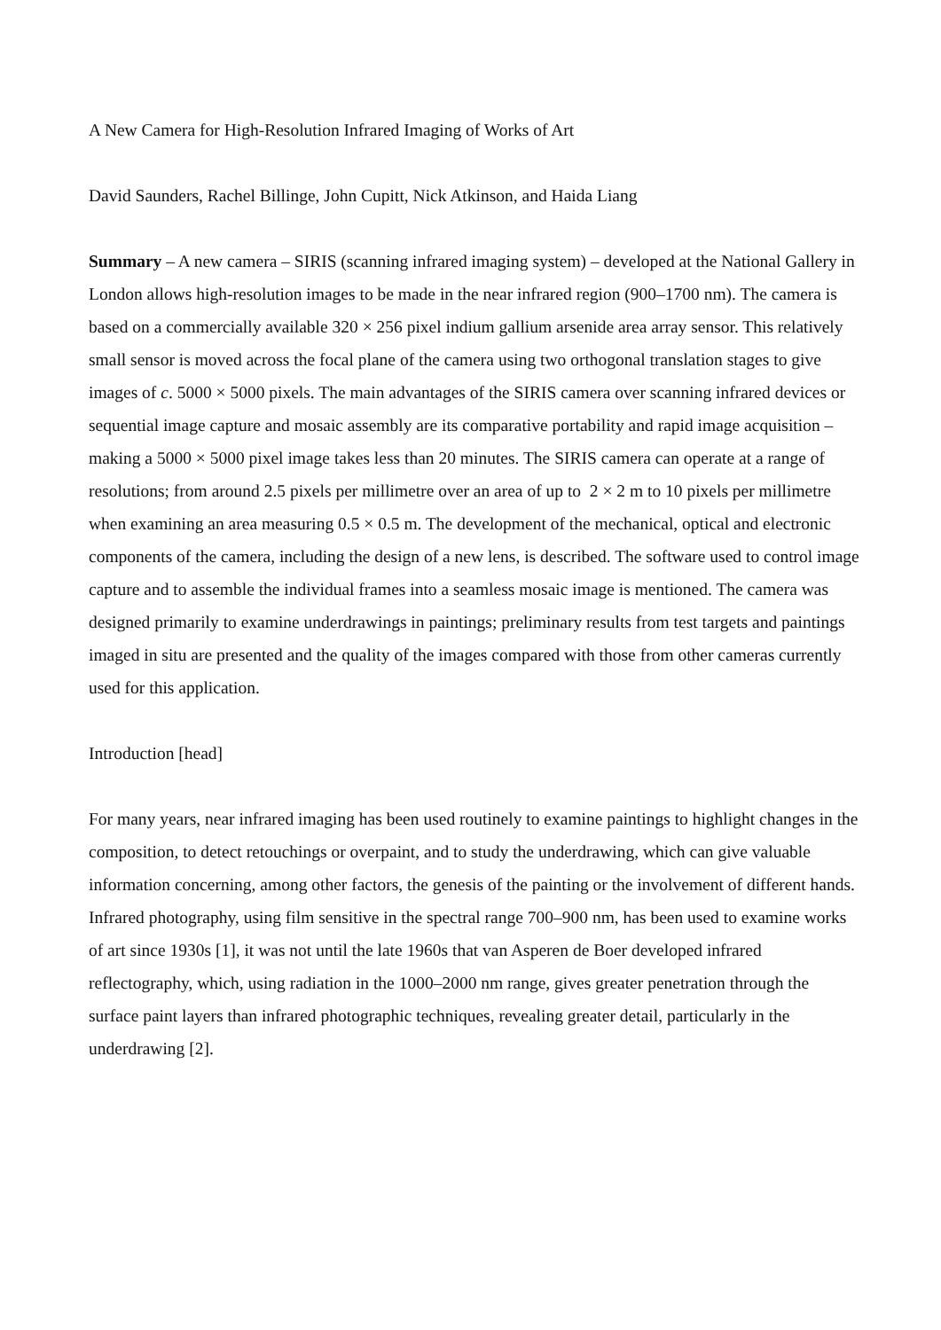A New Camera for High-Resolution Infrared Imaging of Works of Art
David Saunders, Rachel Billinge, John Cupitt, Nick Atkinson, and Haida Liang
Summary – A new camera – SIRIS (scanning infrared imaging system) – developed at the National Gallery in London allows high-resolution images to be made in the near infrared region (900–1700 nm). The camera is based on a commercially available 320 × 256 pixel indium gallium arsenide area array sensor. This relatively small sensor is moved across the focal plane of the camera using two orthogonal translation stages to give images of c. 5000 × 5000 pixels. The main advantages of the SIRIS camera over scanning infrared devices or sequential image capture and mosaic assembly are its comparative portability and rapid image acquisition – making a 5000 × 5000 pixel image takes less than 20 minutes. The SIRIS camera can operate at a range of resolutions; from around 2.5 pixels per millimetre over an area of up to 2 × 2 m to 10 pixels per millimetre when examining an area measuring 0.5 × 0.5 m. The development of the mechanical, optical and electronic components of the camera, including the design of a new lens, is described. The software used to control image capture and to assemble the individual frames into a seamless mosaic image is mentioned. The camera was designed primarily to examine underdrawings in paintings; preliminary results from test targets and paintings imaged in situ are presented and the quality of the images compared with those from other cameras currently used for this application.
Introduction [head]
For many years, near infrared imaging has been used routinely to examine paintings to highlight changes in the composition, to detect retouchings or overpaint, and to study the underdrawing, which can give valuable information concerning, among other factors, the genesis of the painting or the involvement of different hands. Infrared photography, using film sensitive in the spectral range 700–900 nm, has been used to examine works of art since 1930s [1], it was not until the late 1960s that van Asperen de Boer developed infrared reflectography, which, using radiation in the 1000–2000 nm range, gives greater penetration through the surface paint layers than infrared photographic techniques, revealing greater detail, particularly in the underdrawing [2].